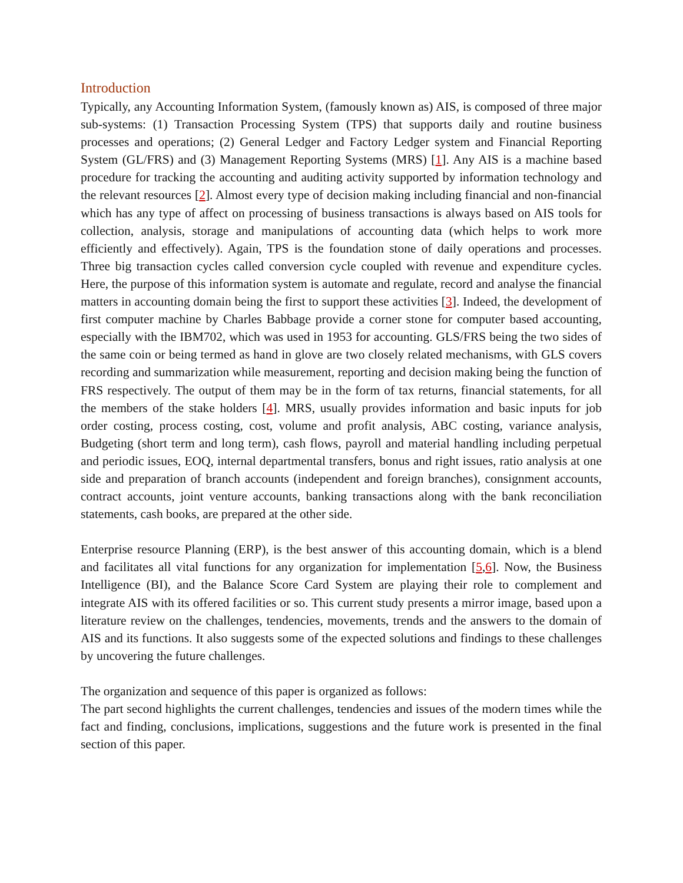Introduction
Typically, any Accounting Information System, (famously known as) AIS, is composed of three major sub-systems: (1) Transaction Processing System (TPS) that supports daily and routine business processes and operations; (2) General Ledger and Factory Ledger system and Financial Reporting System (GL/FRS) and (3) Management Reporting Systems (MRS) [1]. Any AIS is a machine based procedure for tracking the accounting and auditing activity supported by information technology and the relevant resources [2]. Almost every type of decision making including financial and non-financial which has any type of affect on processing of business transactions is always based on AIS tools for collection, analysis, storage and manipulations of accounting data (which helps to work more efficiently and effectively). Again, TPS is the foundation stone of daily operations and processes. Three big transaction cycles called conversion cycle coupled with revenue and expenditure cycles. Here, the purpose of this information system is automate and regulate, record and analyse the financial matters in accounting domain being the first to support these activities [3]. Indeed, the development of first computer machine by Charles Babbage provide a corner stone for computer based accounting, especially with the IBM702, which was used in 1953 for accounting. GLS/FRS being the two sides of the same coin or being termed as hand in glove are two closely related mechanisms, with GLS covers recording and summarization while measurement, reporting and decision making being the function of FRS respectively. The output of them may be in the form of tax returns, financial statements, for all the members of the stake holders [4]. MRS, usually provides information and basic inputs for job order costing, process costing, cost, volume and profit analysis, ABC costing, variance analysis, Budgeting (short term and long term), cash flows, payroll and material handling including perpetual and periodic issues, EOQ, internal departmental transfers, bonus and right issues, ratio analysis at one side and preparation of branch accounts (independent and foreign branches), consignment accounts, contract accounts, joint venture accounts, banking transactions along with the bank reconciliation statements, cash books, are prepared at the other side.
Enterprise resource Planning (ERP), is the best answer of this accounting domain, which is a blend and facilitates all vital functions for any organization for implementation [5,6]. Now, the Business Intelligence (BI), and the Balance Score Card System are playing their role to complement and integrate AIS with its offered facilities or so. This current study presents a mirror image, based upon a literature review on the challenges, tendencies, movements, trends and the answers to the domain of AIS and its functions. It also suggests some of the expected solutions and findings to these challenges by uncovering the future challenges.
The organization and sequence of this paper is organized as follows:
The part second highlights the current challenges, tendencies and issues of the modern times while the fact and finding, conclusions, implications, suggestions and the future work is presented in the final section of this paper.